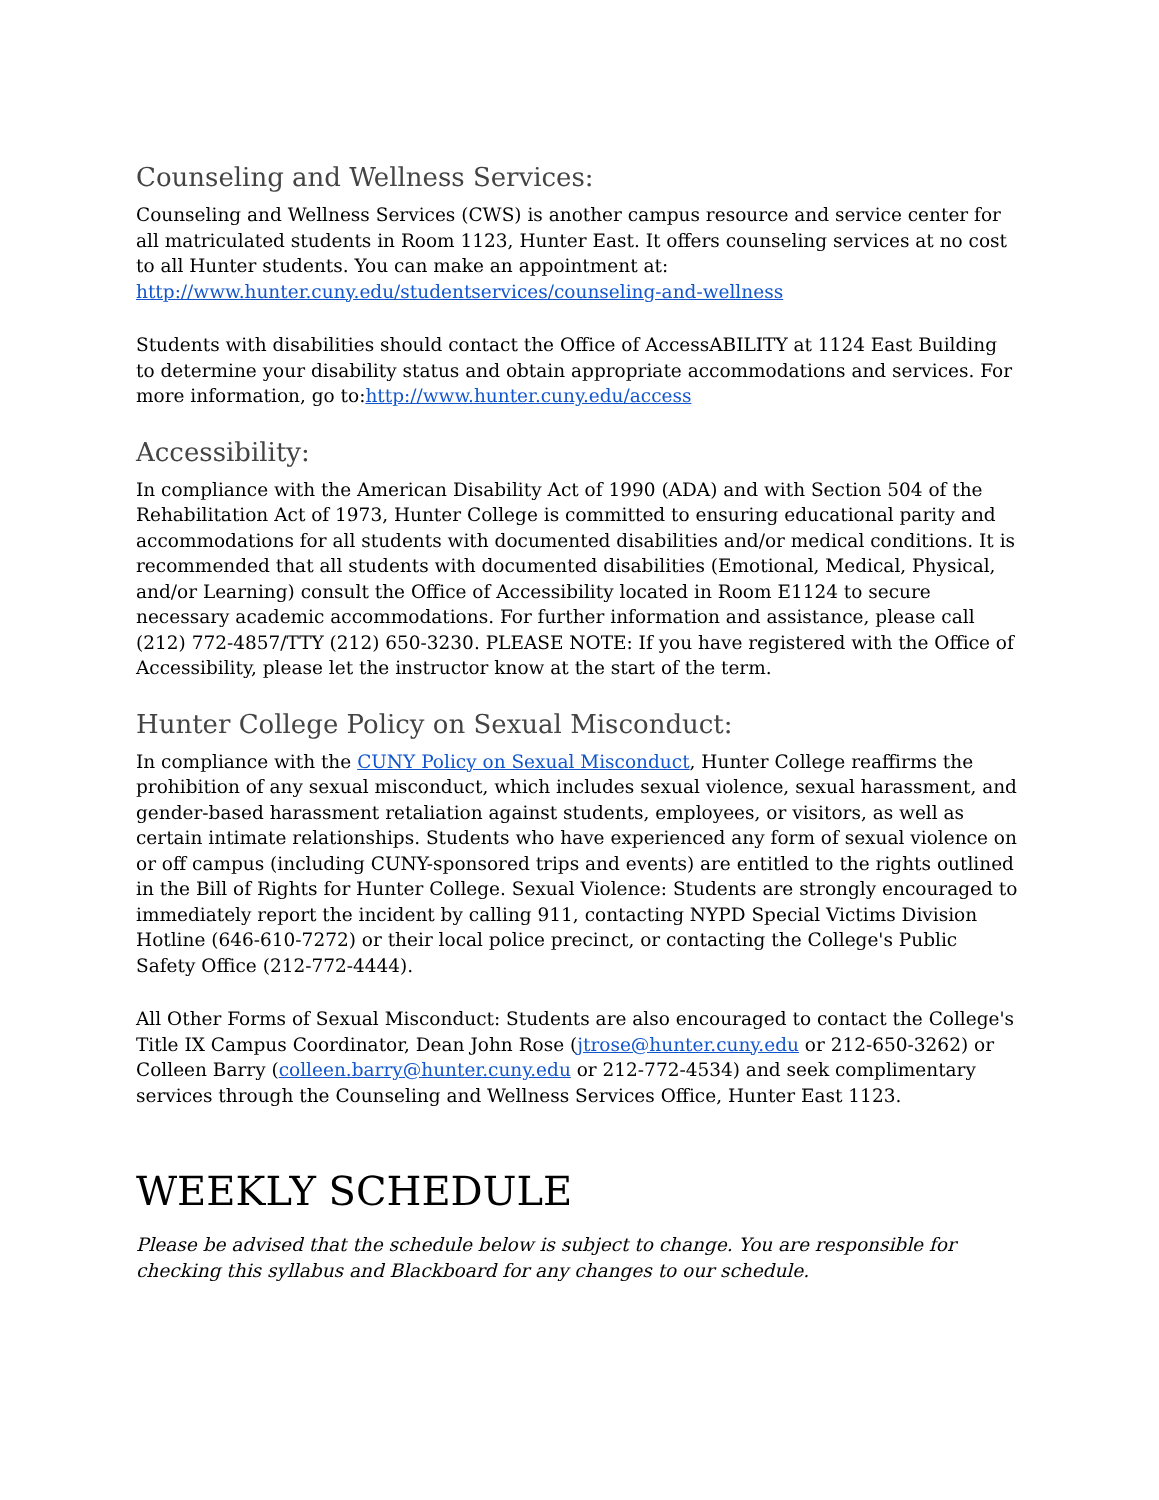Counseling and Wellness Services:
Counseling and Wellness Services (CWS) is another campus resource and service center for all matriculated students in Room 1123, Hunter East. It offers counseling services at no cost to all Hunter students. You can make an appointment at: http://www.hunter.cuny.edu/studentservices/counseling-and-wellness
Students with disabilities should contact the Office of AccessABILITY at 1124 East Building to determine your disability status and obtain appropriate accommodations and services. For more information, go to:http://www.hunter.cuny.edu/access
Accessibility:
In compliance with the American Disability Act of 1990 (ADA) and with Section 504 of the Rehabilitation Act of 1973, Hunter College is committed to ensuring educational parity and accommodations for all students with documented disabilities and/or medical conditions. It is recommended that all students with documented disabilities (Emotional, Medical, Physical, and/or Learning) consult the Office of Accessibility located in Room E1124 to secure necessary academic accommodations. For further information and assistance, please call (212) 772-4857/TTY (212) 650-3230. PLEASE NOTE: If you have registered with the Office of Accessibility, please let the instructor know at the start of the term.
Hunter College Policy on Sexual Misconduct:
In compliance with the CUNY Policy on Sexual Misconduct, Hunter College reaffirms the prohibition of any sexual misconduct, which includes sexual violence, sexual harassment, and gender-based harassment retaliation against students, employees, or visitors, as well as certain intimate relationships. Students who have experienced any form of sexual violence on or off campus (including CUNY-sponsored trips and events) are entitled to the rights outlined in the Bill of Rights for Hunter College. Sexual Violence: Students are strongly encouraged to immediately report the incident by calling 911, contacting NYPD Special Victims Division Hotline (646-610-7272) or their local police precinct, or contacting the College's Public Safety Office (212-772-4444).
All Other Forms of Sexual Misconduct: Students are also encouraged to contact the College's Title IX Campus Coordinator, Dean John Rose (jtrose@hunter.cuny.edu or 212-650-3262) or Colleen Barry (colleen.barry@hunter.cuny.edu or 212-772-4534) and seek complimentary services through the Counseling and Wellness Services Office, Hunter East 1123.
WEEKLY SCHEDULE
Please be advised that the schedule below is subject to change. You are responsible for checking this syllabus and Blackboard for any changes to our schedule.